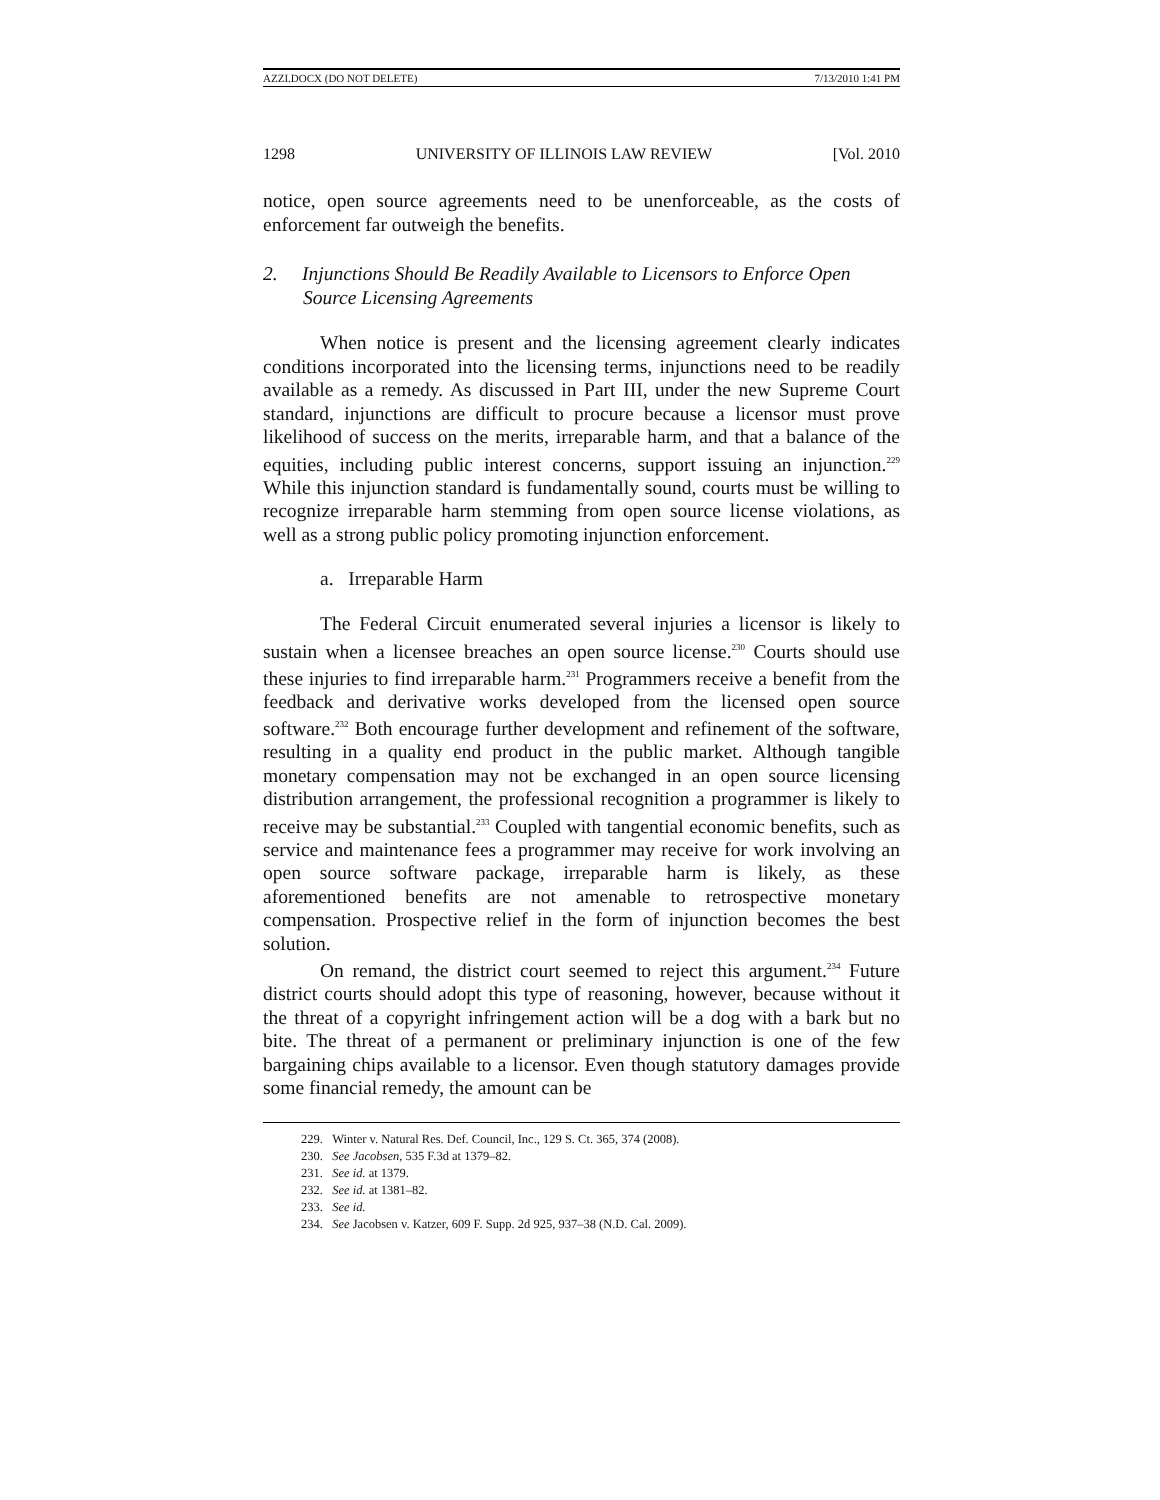AZZI.DOCX (DO NOT DELETE) 7/13/2010 1:41 PM
1298 UNIVERSITY OF ILLINOIS LAW REVIEW [Vol. 2010
notice, open source agreements need to be unenforceable, as the costs of enforcement far outweigh the benefits.
2. Injunctions Should Be Readily Available to Licensors to Enforce Open Source Licensing Agreements
When notice is present and the licensing agreement clearly indicates conditions incorporated into the licensing terms, injunctions need to be readily available as a remedy. As discussed in Part III, under the new Supreme Court standard, injunctions are difficult to procure because a licensor must prove likelihood of success on the merits, irreparable harm, and that a balance of the equities, including public interest concerns, support issuing an injunction.<sup>229</sup> While this injunction standard is fundamentally sound, courts must be willing to recognize irreparable harm stemming from open source license violations, as well as a strong public policy promoting injunction enforcement.
a. Irreparable Harm
The Federal Circuit enumerated several injuries a licensor is likely to sustain when a licensee breaches an open source license.<sup>230</sup> Courts should use these injuries to find irreparable harm.<sup>231</sup> Programmers receive a benefit from the feedback and derivative works developed from the licensed open source software.<sup>232</sup> Both encourage further development and refinement of the software, resulting in a quality end product in the public market. Although tangible monetary compensation may not be exchanged in an open source licensing distribution arrangement, the professional recognition a programmer is likely to receive may be substantial.<sup>233</sup> Coupled with tangential economic benefits, such as service and maintenance fees a programmer may receive for work involving an open source software package, irreparable harm is likely, as these aforementioned benefits are not amenable to retrospective monetary compensation. Prospective relief in the form of injunction becomes the best solution.
On remand, the district court seemed to reject this argument.<sup>234</sup> Future district courts should adopt this type of reasoning, however, because without it the threat of a copyright infringement action will be a dog with a bark but no bite. The threat of a permanent or preliminary injunction is one of the few bargaining chips available to a licensor. Even though statutory damages provide some financial remedy, the amount can be
229. Winter v. Natural Res. Def. Council, Inc., 129 S. Ct. 365, 374 (2008).
230. See Jacobsen, 535 F.3d at 1379–82.
231. See id. at 1379.
232. See id. at 1381–82.
233. See id.
234. See Jacobsen v. Katzer, 609 F. Supp. 2d 925, 937–38 (N.D. Cal. 2009).